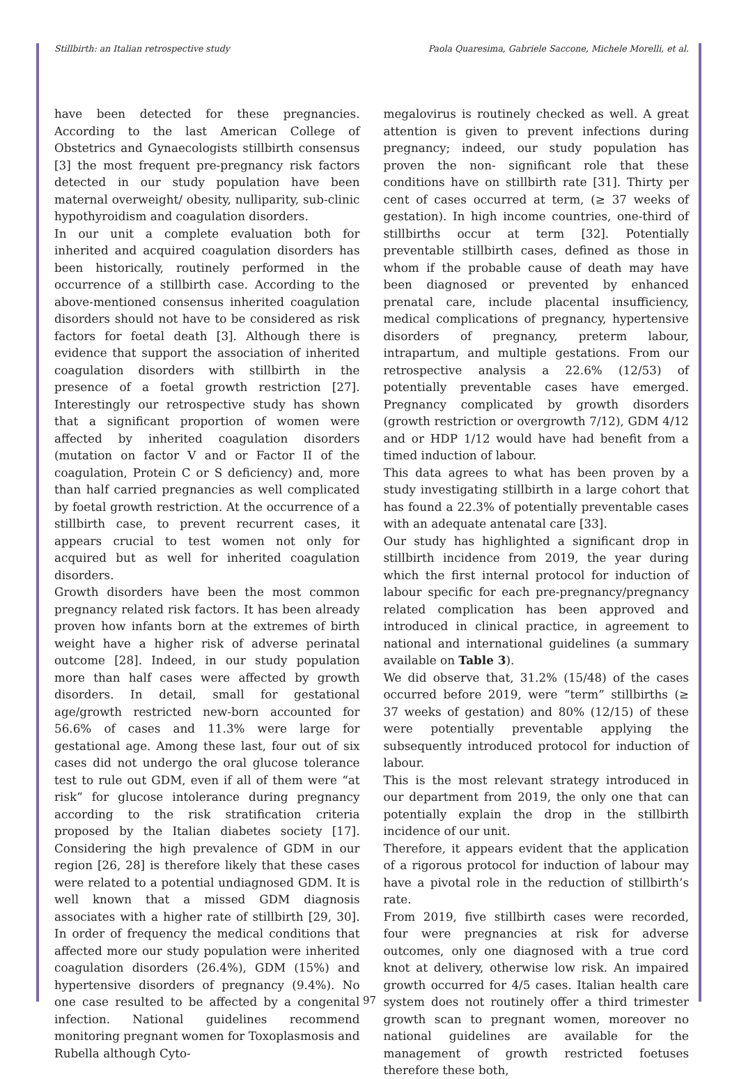Stillbirth: an Italian retrospective study Paola Quaresima, Gabriele Saccone, Michele Morelli, et al.
have been detected for these pregnancies. According to the last American College of Obstetrics and Gynaecologists stillbirth consensus [3] the most frequent pre-pregnancy risk factors detected in our study population have been maternal overweight/ obesity, nulliparity, sub-clinic hypothyroidism and coagulation disorders.
In our unit a complete evaluation both for inherited and acquired coagulation disorders has been historically, routinely performed in the occurrence of a stillbirth case. According to the above-mentioned consensus inherited coagulation disorders should not have to be considered as risk factors for foetal death [3]. Although there is evidence that support the association of inherited coagulation disorders with stillbirth in the presence of a foetal growth restriction [27]. Interestingly our retrospective study has shown that a significant proportion of women were affected by inherited coagulation disorders (mutation on factor V and or Factor II of the coagulation, Protein C or S deficiency) and, more than half carried pregnancies as well complicated by foetal growth restriction. At the occurrence of a stillbirth case, to prevent recurrent cases, it appears crucial to test women not only for acquired but as well for inherited coagulation disorders.
Growth disorders have been the most common pregnancy related risk factors. It has been already proven how infants born at the extremes of birth weight have a higher risk of adverse perinatal outcome [28]. Indeed, in our study population more than half cases were affected by growth disorders. In detail, small for gestational age/growth restricted new-born accounted for 56.6% of cases and 11.3% were large for gestational age. Among these last, four out of six cases did not undergo the oral glucose tolerance test to rule out GDM, even if all of them were “at risk” for glucose intolerance during pregnancy according to the risk stratification criteria proposed by the Italian diabetes society [17]. Considering the high prevalence of GDM in our region [26, 28] is therefore likely that these cases were related to a potential undiagnosed GDM. It is well known that a missed GDM diagnosis associates with a higher rate of stillbirth [29, 30]. In order of frequency the medical conditions that affected more our study population were inherited coagulation disorders (26.4%), GDM (15%) and hypertensive disorders of pregnancy (9.4%). No one case resulted to be affected by a congenital infection. National guidelines recommend monitoring pregnant women for Toxoplasmosis and Rubella although Cyto-
megalovirus is routinely checked as well. A great attention is given to prevent infections during pregnancy; indeed, our study population has proven the non- significant role that these conditions have on stillbirth rate [31]. Thirty per cent of cases occurred at term, (≥ 37 weeks of gestation). In high income countries, one-third of stillbirths occur at term [32]. Potentially preventable stillbirth cases, defined as those in whom if the probable cause of death may have been diagnosed or prevented by enhanced prenatal care, include placental insufficiency, medical complications of pregnancy, hypertensive disorders of pregnancy, preterm labour, intrapartum, and multiple gestations. From our retrospective analysis a 22.6% (12/53) of potentially preventable cases have emerged. Pregnancy complicated by growth disorders (growth restriction or overgrowth 7/12), GDM 4/12 and or HDP 1/12 would have had benefit from a timed induction of labour.
This data agrees to what has been proven by a study investigating stillbirth in a large cohort that has found a 22.3% of potentially preventable cases with an adequate antenatal care [33].
Our study has highlighted a significant drop in stillbirth incidence from 2019, the year during which the first internal protocol for induction of labour specific for each pre-pregnancy/pregnancy related complication has been approved and introduced in clinical practice, in agreement to national and international guidelines (a summary available on Table 3).
We did observe that, 31.2% (15/48) of the cases occurred before 2019, were “term” stillbirths (≥ 37 weeks of gestation) and 80% (12/15) of these were potentially preventable applying the subsequently introduced protocol for induction of labour.
This is the most relevant strategy introduced in our department from 2019, the only one that can potentially explain the drop in the stillbirth incidence of our unit.
Therefore, it appears evident that the application of a rigorous protocol for induction of labour may have a pivotal role in the reduction of stillbirth’s rate.
From 2019, five stillbirth cases were recorded, four were pregnancies at risk for adverse outcomes, only one diagnosed with a true cord knot at delivery, otherwise low risk. An impaired growth occurred for 4/5 cases. Italian health care system does not routinely offer a third trimester growth scan to pregnant women, moreover no national guidelines are available for the management of growth restricted foetuses therefore these both,
97